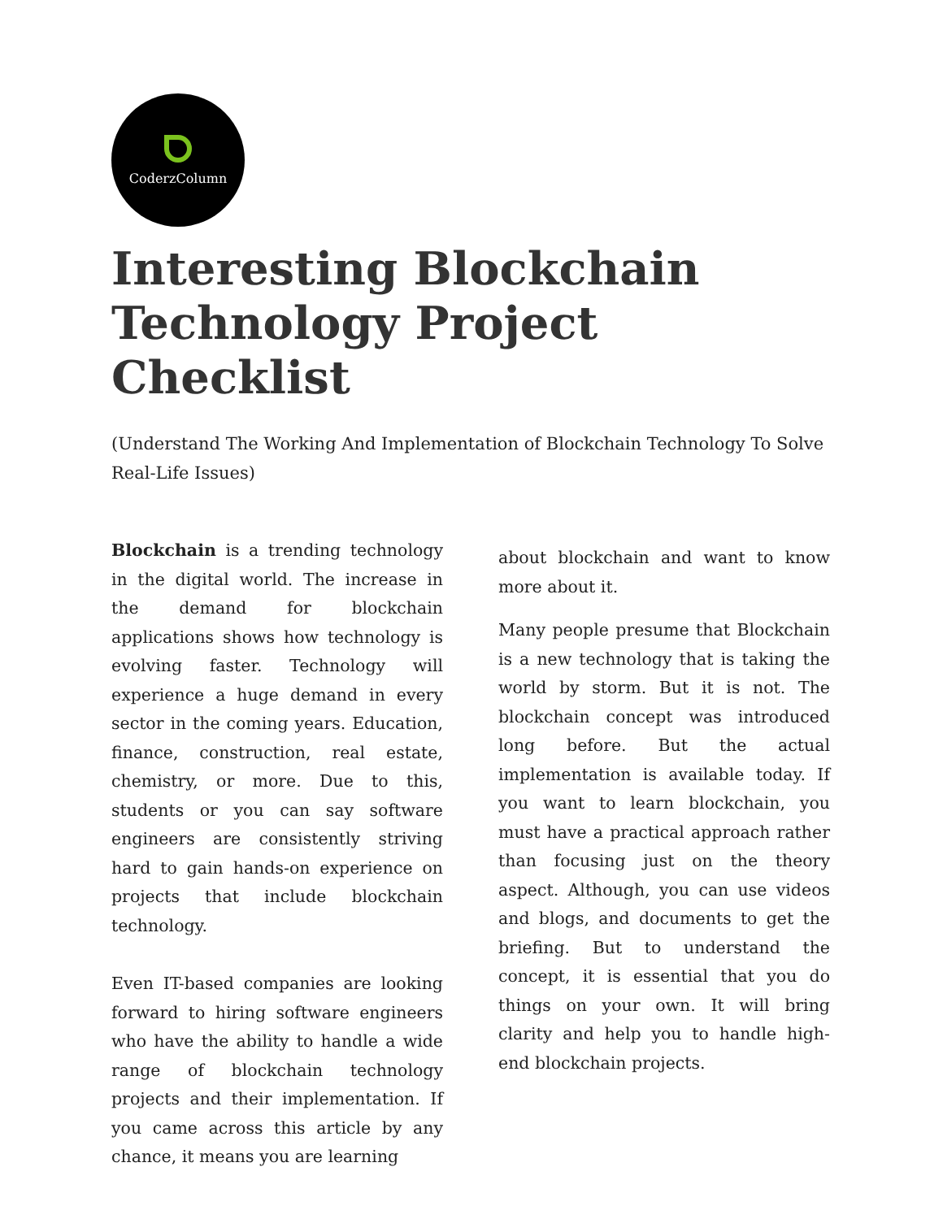CoderzColumn
Interesting Blockchain Technology Project Checklist
(Understand The Working And Implementation of Blockchain Technology To Solve Real-Life Issues)
Blockchain is a trending technology in the digital world. The increase in the demand for blockchain applications shows how technology is evolving faster. Technology will experience a huge demand in every sector in the coming years. Education, finance, construction, real estate, chemistry, or more. Due to this, students or you can say software engineers are consistently striving hard to gain hands-on experience on projects that include blockchain technology.
Even IT-based companies are looking forward to hiring software engineers who have the ability to handle a wide range of blockchain technology projects and their implementation. If you came across this article by any chance, it means you are learning
about blockchain and want to know more about it.
Many people presume that Blockchain is a new technology that is taking the world by storm. But it is not. The blockchain concept was introduced long before. But the actual implementation is available today. If you want to learn blockchain, you must have a practical approach rather than focusing just on the theory aspect. Although, you can use videos and blogs, and documents to get the briefing. But to understand the concept, it is essential that you do things on your own. It will bring clarity and help you to handle high-end blockchain projects.